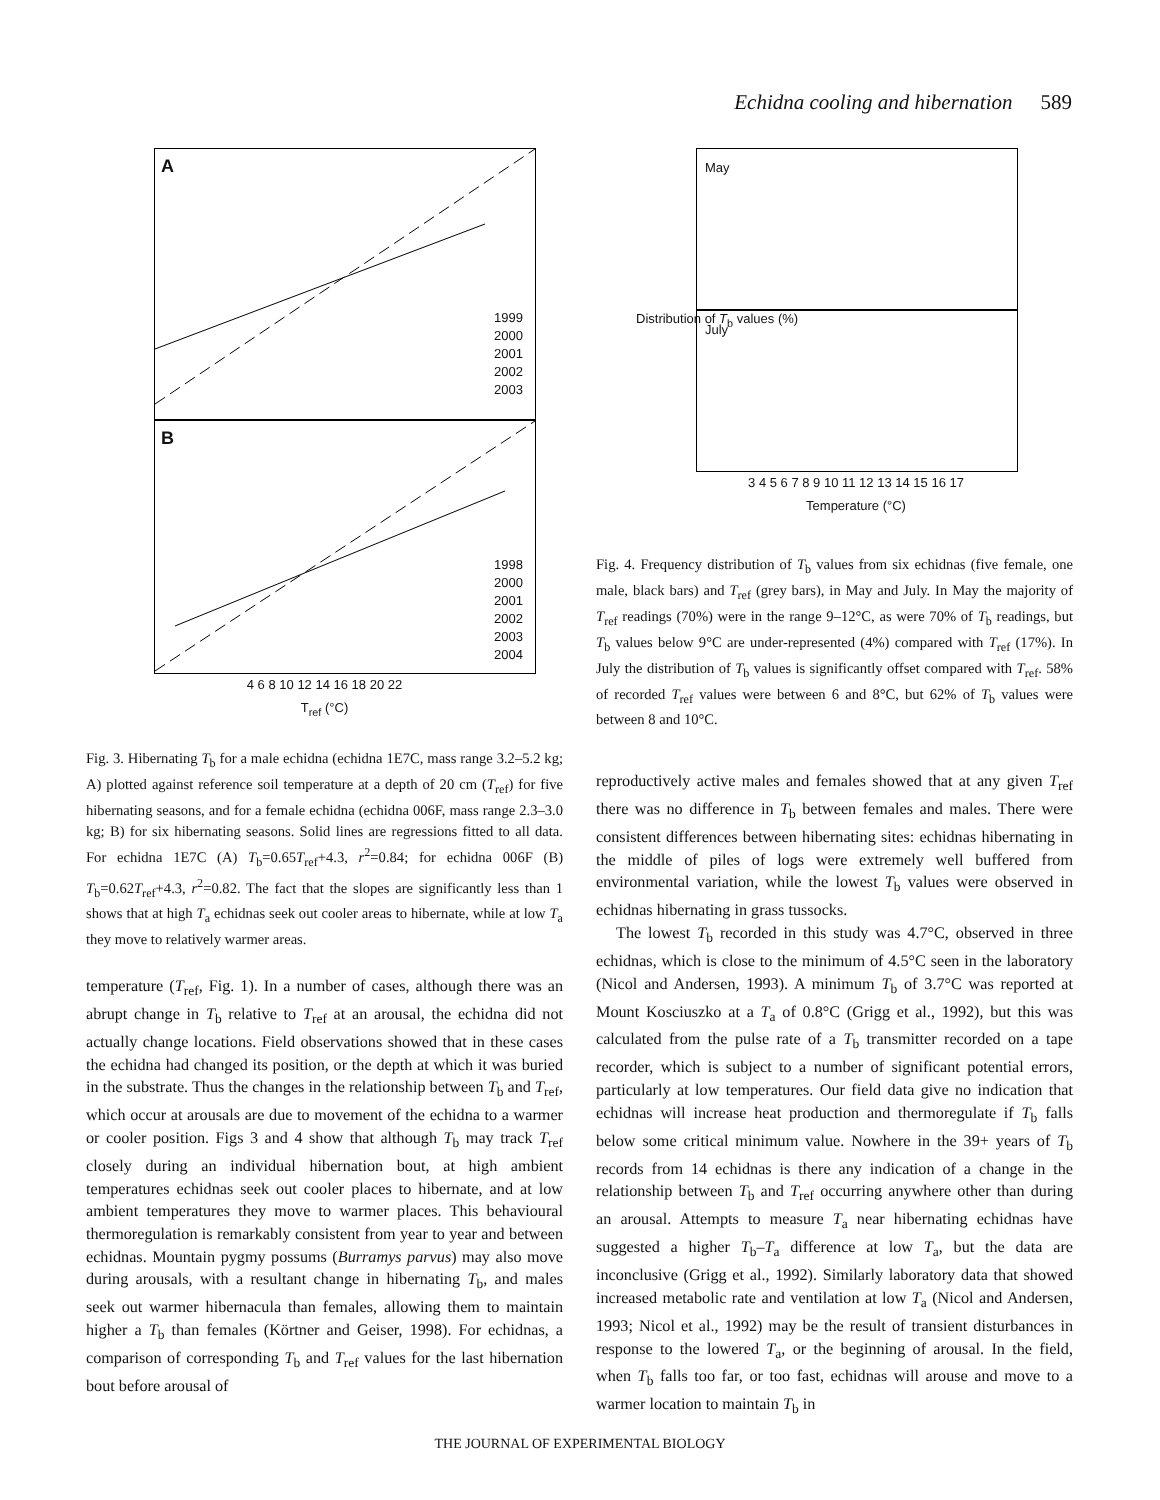Echidna cooling and hibernation 589
A
1999
2000
2001
2002
2003
B
1998
2000
2001
2002
2003
2004
4 6 8 10 12 14 16 18 20 22
T<sub>ref</sub> (°C)
Fig. 3. Hibernating T<sub>b</sub> for a male echidna (echidna 1E7C, mass range 3.2–5.2 kg; A) plotted against reference soil temperature at a depth of 20 cm (T<sub>ref</sub>) for five hibernating seasons, and for a female echidna (echidna 006F, mass range 2.3–3.0 kg; B) for six hibernating seasons. Solid lines are regressions fitted to all data. For echidna 1E7C (A) T<sub>b</sub>=0.65T<sub>ref</sub>+4.3, r<sup>2</sup>=0.84; for echidna 006F (B) T<sub>b</sub>=0.62T<sub>ref</sub>+4.3, r<sup>2</sup>=0.82. The fact that the slopes are significantly less than 1 shows that at high T<sub>a</sub> echidnas seek out cooler areas to hibernate, while at low T<sub>a</sub> they move to relatively warmer areas.
temperature (T<sub>ref</sub>, Fig. 1). In a number of cases, although there was an abrupt change in T<sub>b</sub> relative to T<sub>ref</sub> at an arousal, the echidna did not actually change locations. Field observations showed that in these cases the echidna had changed its position, or the depth at which it was buried in the substrate. Thus the changes in the relationship between T<sub>b</sub> and T<sub>ref</sub>, which occur at arousals are due to movement of the echidna to a warmer or cooler position. Figs 3 and 4 show that although T<sub>b</sub> may track T<sub>ref</sub> closely during an individual hibernation bout, at high ambient temperatures echidnas seek out cooler places to hibernate, and at low ambient temperatures they move to warmer places. This behavioural thermoregulation is remarkably consistent from year to year and between echidnas. Mountain pygmy possums (Burramys parvus) may also move during arousals, with a resultant change in hibernating T<sub>b</sub>, and males seek out warmer hibernacula than females, allowing them to maintain higher a T<sub>b</sub> than females (Körtner and Geiser, 1998). For echidnas, a comparison of corresponding T<sub>b</sub> and T<sub>ref</sub> values for the last hibernation bout before arousal of
May
July
3 4 5 6 7 8 9 10 11 12 13 14 15 16 17
Temperature (°C)
Distribution of T<sub>b</sub> values (%)
Fig. 4. Frequency distribution of T<sub>b</sub> values from six echidnas (five female, one male, black bars) and T<sub>ref</sub> (grey bars), in May and July. In May the majority of T<sub>ref</sub> readings (70%) were in the range 9–12°C, as were 70% of T<sub>b</sub> readings, but T<sub>b</sub> values below 9°C are under-represented (4%) compared with T<sub>ref</sub> (17%). In July the distribution of T<sub>b</sub> values is significantly offset compared with T<sub>ref</sub>. 58% of recorded T<sub>ref</sub> values were between 6 and 8°C, but 62% of T<sub>b</sub> values were between 8 and 10°C.
reproductively active males and females showed that at any given T<sub>ref</sub> there was no difference in T<sub>b</sub> between females and males. There were consistent differences between hibernating sites: echidnas hibernating in the middle of piles of logs were extremely well buffered from environmental variation, while the lowest T<sub>b</sub> values were observed in echidnas hibernating in grass tussocks.
The lowest T<sub>b</sub> recorded in this study was 4.7°C, observed in three echidnas, which is close to the minimum of 4.5°C seen in the laboratory (Nicol and Andersen, 1993). A minimum T<sub>b</sub> of 3.7°C was reported at Mount Kosciuszko at a T<sub>a</sub> of 0.8°C (Grigg et al., 1992), but this was calculated from the pulse rate of a T<sub>b</sub> transmitter recorded on a tape recorder, which is subject to a number of significant potential errors, particularly at low temperatures. Our field data give no indication that echidnas will increase heat production and thermoregulate if T<sub>b</sub> falls below some critical minimum value. Nowhere in the 39+ years of T<sub>b</sub> records from 14 echidnas is there any indication of a change in the relationship between T<sub>b</sub> and T<sub>ref</sub> occurring anywhere other than during an arousal. Attempts to measure T<sub>a</sub> near hibernating echidnas have suggested a higher T<sub>b</sub>–T<sub>a</sub> difference at low T<sub>a</sub>, but the data are inconclusive (Grigg et al., 1992). Similarly laboratory data that showed increased metabolic rate and ventilation at low T<sub>a</sub> (Nicol and Andersen, 1993; Nicol et al., 1992) may be the result of transient disturbances in response to the lowered T<sub>a</sub>, or the beginning of arousal. In the field, when T<sub>b</sub> falls too far, or too fast, echidnas will arouse and move to a warmer location to maintain T<sub>b</sub> in
THE JOURNAL OF EXPERIMENTAL BIOLOGY